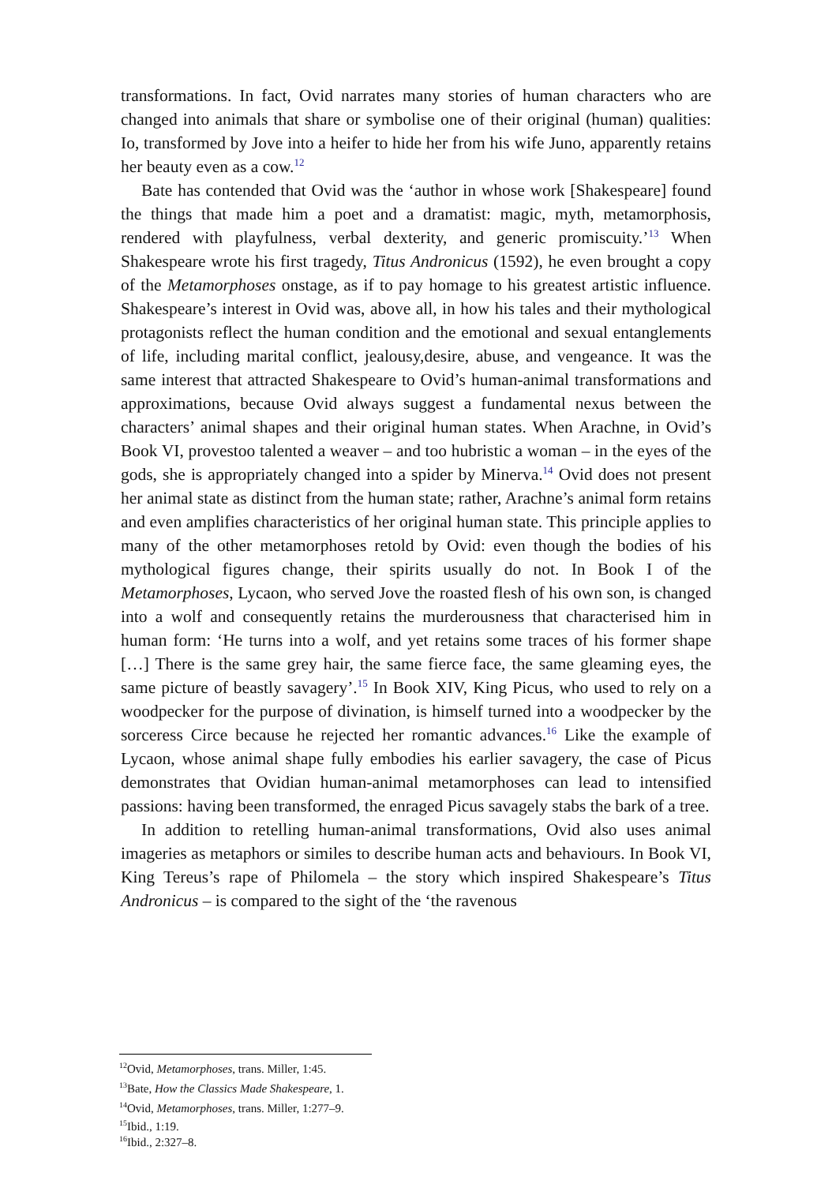transformations. In fact, Ovid narrates many stories of human characters who are changed into animals that share or symbolise one of their original (human) qualities: Io, transformed by Jove into a heifer to hide her from his wife Juno, apparently retains her beauty even as a cow.<sup>12</sup>
Bate has contended that Ovid was the ‘author in whose work [Shakespeare] found the things that made him a poet and a dramatist: magic, myth, metamorphosis, rendered with playfulness, verbal dexterity, and generic promiscuity.’<sup>13</sup> When Shakespeare wrote his first tragedy, Titus Andronicus (1592), he even brought a copy of the Metamorphoses onstage, as if to pay homage to his greatest artistic influence. Shakespeare’s interest in Ovid was, above all, in how his tales and their mythological protagonists reflect the human condition and the emotional and sexual entanglements of life, including marital conflict, jealousy,desire, abuse, and vengeance. It was the same interest that attracted Shakespeare to Ovid’s human-animal transformations and approximations, because Ovid always suggest a fundamental nexus between the characters’ animal shapes and their original human states. When Arachne, in Ovid’s Book VI, provestoo talented a weaver – and too hubristic a woman – in the eyes of the gods, she is appropriately changed into a spider by Minerva.<sup>14</sup> Ovid does not present her animal state as distinct from the human state; rather, Arachne’s animal form retains and even amplifies characteristics of her original human state. This principle applies to many of the other metamorphoses retold by Ovid: even though the bodies of his mythological figures change, their spirits usually do not. In Book I of the Metamorphoses, Lycaon, who served Jove the roasted flesh of his own son, is changed into a wolf and consequently retains the murderousness that characterised him in human form: ‘He turns into a wolf, and yet retains some traces of his former shape […] There is the same grey hair, the same fierce face, the same gleaming eyes, the same picture of beastly savagery’.<sup>15</sup> In Book XIV, King Picus, who used to rely on a woodpecker for the purpose of divination, is himself turned into a woodpecker by the sorceress Circe because he rejected her romantic advances.<sup>16</sup> Like the example of Lycaon, whose animal shape fully embodies his earlier savagery, the case of Picus demonstrates that Ovidian human-animal metamorphoses can lead to intensified passions: having been transformed, the enraged Picus savagely stabs the bark of a tree.
In addition to retelling human-animal transformations, Ovid also uses animal imageries as metaphors or similes to describe human acts and behaviours. In Book VI, King Tereus’s rape of Philomela – the story which inspired Shakespeare’s Titus Andronicus – is compared to the sight of the ‘the ravenous
<sup>12</sup> Ovid, Metamorphoses, trans. Miller, 1:45.
<sup>13</sup> Bate, How the Classics Made Shakespeare, 1.
<sup>14</sup> Ovid, Metamorphoses, trans. Miller, 1:277–9.
<sup>15</sup> Ibid., 1:19.
<sup>16</sup> Ibid., 2:327–8.